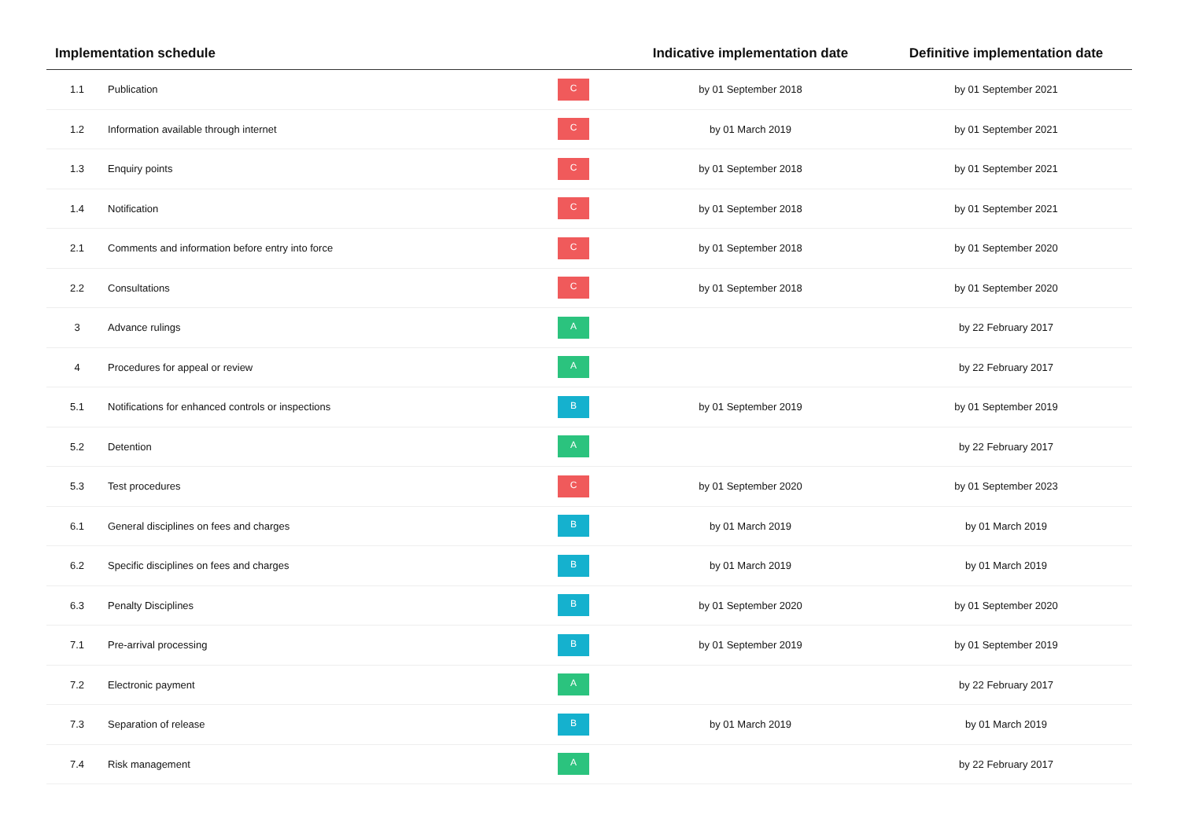| Implementation schedule | | | Indicative implementation date | Definitive implementation date |
| --- | --- | --- | --- | --- |
| 1.1 | Publication | C | by 01 September 2018 | by 01 September 2021 |
| 1.2 | Information available through internet | C | by 01 March 2019 | by 01 September 2021 |
| 1.3 | Enquiry points | C | by 01 September 2018 | by 01 September 2021 |
| 1.4 | Notification | C | by 01 September 2018 | by 01 September 2021 |
| 2.1 | Comments and information before entry into force | C | by 01 September 2018 | by 01 September 2020 |
| 2.2 | Consultations | C | by 01 September 2018 | by 01 September 2020 |
| 3 | Advance rulings | A | | by 22 February 2017 |
| 4 | Procedures for appeal or review | A | | by 22 February 2017 |
| 5.1 | Notifications for enhanced controls or inspections | B | by 01 September 2019 | by 01 September 2019 |
| 5.2 | Detention | A | | by 22 February 2017 |
| 5.3 | Test procedures | C | by 01 September 2020 | by 01 September 2023 |
| 6.1 | General disciplines on fees and charges | B | by 01 March 2019 | by 01 March 2019 |
| 6.2 | Specific disciplines on fees and charges | B | by 01 March 2019 | by 01 March 2019 |
| 6.3 | Penalty Disciplines | B | by 01 September 2020 | by 01 September 2020 |
| 7.1 | Pre-arrival processing | B | by 01 September 2019 | by 01 September 2019 |
| 7.2 | Electronic payment | A | | by 22 February 2017 |
| 7.3 | Separation of release | B | by 01 March 2019 | by 01 March 2019 |
| 7.4 | Risk management | A | | by 22 February 2017 |